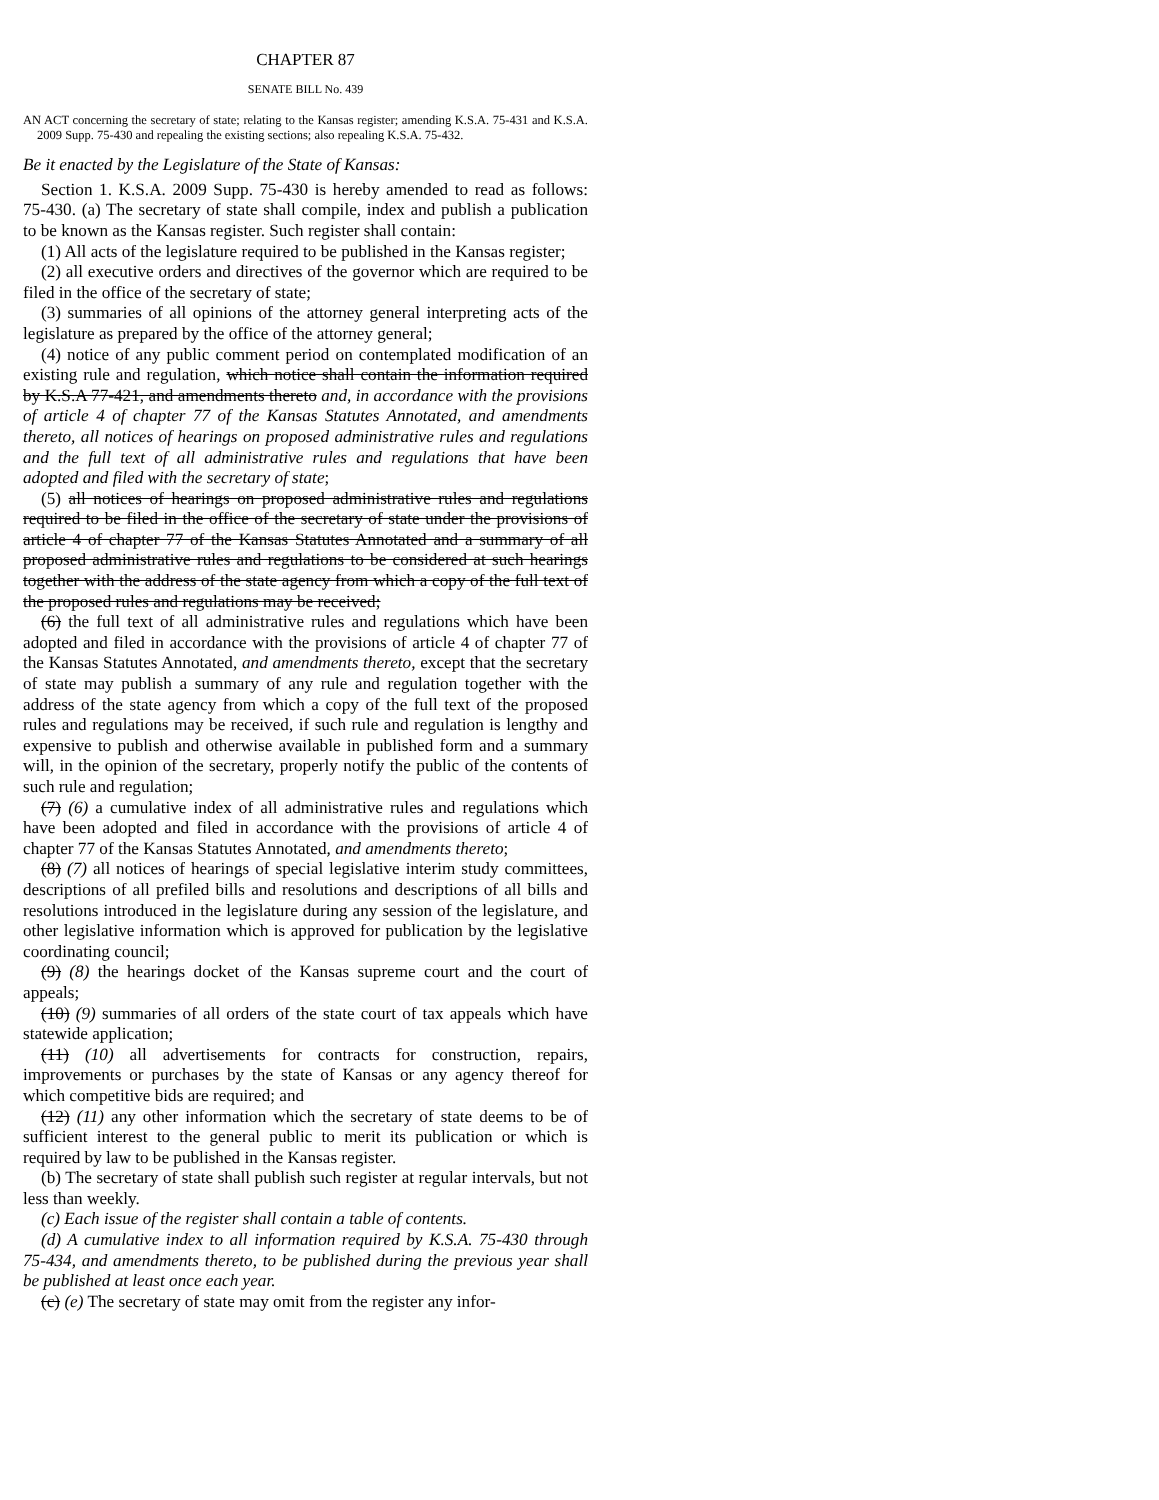CHAPTER 87
SENATE BILL No. 439
AN ACT concerning the secretary of state; relating to the Kansas register; amending K.S.A. 75-431 and K.S.A. 2009 Supp. 75-430 and repealing the existing sections; also repealing K.S.A. 75-432.
Be it enacted by the Legislature of the State of Kansas:
Section 1. K.S.A. 2009 Supp. 75-430 is hereby amended to read as follows: 75-430. (a) The secretary of state shall compile, index and publish a publication to be known as the Kansas register. Such register shall contain:
(1) All acts of the legislature required to be published in the Kansas register;
(2) all executive orders and directives of the governor which are required to be filed in the office of the secretary of state;
(3) summaries of all opinions of the attorney general interpreting acts of the legislature as prepared by the office of the attorney general;
(4) notice of any public comment period on contemplated modification of an existing rule and regulation, which notice shall contain the information required by K.S.A 77-421, and amendments thereto and, in accordance with the provisions of article 4 of chapter 77 of the Kansas Statutes Annotated, and amendments thereto, all notices of hearings on proposed administrative rules and regulations and the full text of all administrative rules and regulations that have been adopted and filed with the secretary of state;
(5) all notices of hearings on proposed administrative rules and regulations required to be filed in the office of the secretary of state under the provisions of article 4 of chapter 77 of the Kansas Statutes Annotated and a summary of all proposed administrative rules and regulations to be considered at such hearings together with the address of the state agency from which a copy of the full text of the proposed rules and regulations may be received;
(6) the full text of all administrative rules and regulations which have been adopted and filed in accordance with the provisions of article 4 of chapter 77 of the Kansas Statutes Annotated, and amendments thereto, except that the secretary of state may publish a summary of any rule and regulation together with the address of the state agency from which a copy of the full text of the proposed rules and regulations may be received, if such rule and regulation is lengthy and expensive to publish and otherwise available in published form and a summary will, in the opinion of the secretary, properly notify the public of the contents of such rule and regulation;
(7) (6) a cumulative index of all administrative rules and regulations which have been adopted and filed in accordance with the provisions of article 4 of chapter 77 of the Kansas Statutes Annotated, and amendments thereto;
(8) (7) all notices of hearings of special legislative interim study committees, descriptions of all prefiled bills and resolutions and descriptions of all bills and resolutions introduced in the legislature during any session of the legislature, and other legislative information which is approved for publication by the legislative coordinating council;
(9) (8) the hearings docket of the Kansas supreme court and the court of appeals;
(10) (9) summaries of all orders of the state court of tax appeals which have statewide application;
(11) (10) all advertisements for contracts for construction, repairs, improvements or purchases by the state of Kansas or any agency thereof for which competitive bids are required; and
(12) (11) any other information which the secretary of state deems to be of sufficient interest to the general public to merit its publication or which is required by law to be published in the Kansas register.
(b) The secretary of state shall publish such register at regular intervals, but not less than weekly.
(c) Each issue of the register shall contain a table of contents.
(d) A cumulative index to all information required by K.S.A. 75-430 through 75-434, and amendments thereto, to be published during the previous year shall be published at least once each year.
(c) (e) The secretary of state may omit from the register any infor-